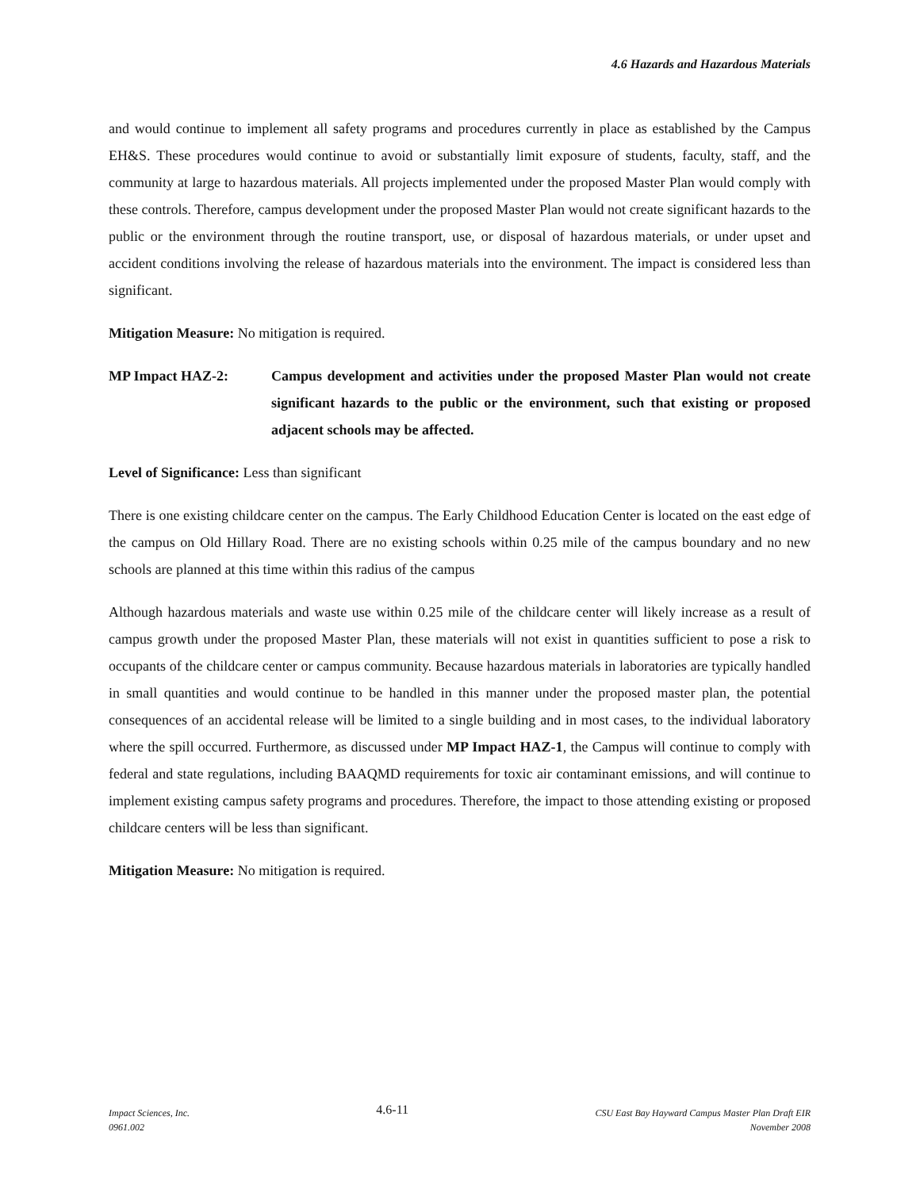4.6 Hazards and Hazardous Materials
and would continue to implement all safety programs and procedures currently in place as established by the Campus EH&S. These procedures would continue to avoid or substantially limit exposure of students, faculty, staff, and the community at large to hazardous materials. All projects implemented under the proposed Master Plan would comply with these controls. Therefore, campus development under the proposed Master Plan would not create significant hazards to the public or the environment through the routine transport, use, or disposal of hazardous materials, or under upset and accident conditions involving the release of hazardous materials into the environment. The impact is considered less than significant.
Mitigation Measure: No mitigation is required.
MP Impact HAZ-2: Campus development and activities under the proposed Master Plan would not create significant hazards to the public or the environment, such that existing or proposed adjacent schools may be affected.
Level of Significance: Less than significant
There is one existing childcare center on the campus. The Early Childhood Education Center is located on the east edge of the campus on Old Hillary Road. There are no existing schools within 0.25 mile of the campus boundary and no new schools are planned at this time within this radius of the campus
Although hazardous materials and waste use within 0.25 mile of the childcare center will likely increase as a result of campus growth under the proposed Master Plan, these materials will not exist in quantities sufficient to pose a risk to occupants of the childcare center or campus community. Because hazardous materials in laboratories are typically handled in small quantities and would continue to be handled in this manner under the proposed master plan, the potential consequences of an accidental release will be limited to a single building and in most cases, to the individual laboratory where the spill occurred. Furthermore, as discussed under MP Impact HAZ-1, the Campus will continue to comply with federal and state regulations, including BAAQMD requirements for toxic air contaminant emissions, and will continue to implement existing campus safety programs and procedures. Therefore, the impact to those attending existing or proposed childcare centers will be less than significant.
Mitigation Measure: No mitigation is required.
Impact Sciences, Inc.
0961.002
4.6-11
CSU East Bay Hayward Campus Master Plan Draft EIR
November 2008